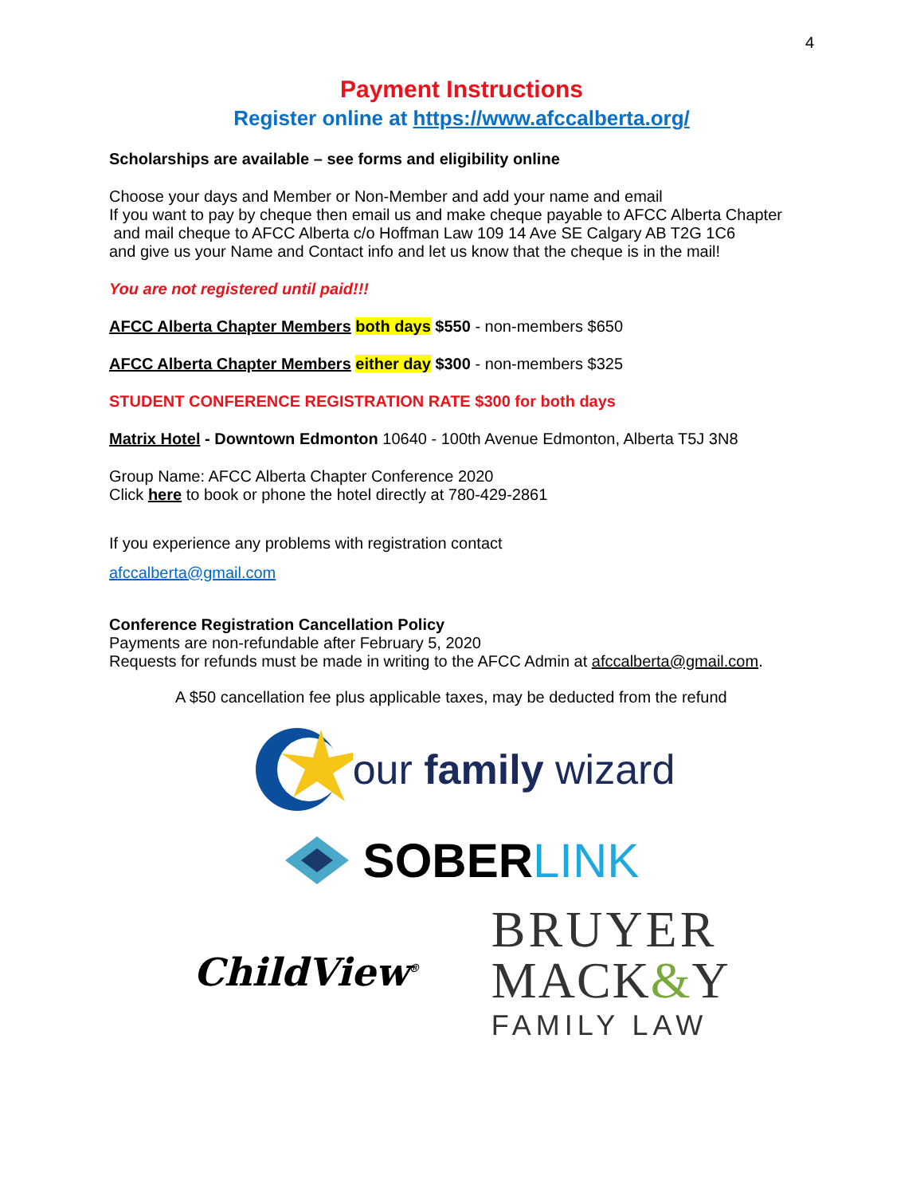4
Payment Instructions
Register online at https://www.afccalberta.org/
Scholarships are available – see forms and eligibility online
Choose your days and Member or Non-Member and add your name and email
If you want to pay by cheque then email us and make cheque payable to AFCC Alberta Chapter
and mail cheque to AFCC Alberta c/o Hoffman Law 109 14 Ave SE Calgary AB T2G 1C6
and give us your Name and Contact info and let us know that the cheque is in the mail!
You are not registered until paid!!!
AFCC Alberta Chapter Members both days $550 - non-members $650
AFCC Alberta Chapter Members either day $300 - non-members $325
STUDENT CONFERENCE REGISTRATION RATE $300 for both days
Matrix Hotel - Downtown Edmonton 10640 - 100th Avenue Edmonton, Alberta T5J 3N8
Group Name: AFCC Alberta Chapter Conference 2020
Click here to book or phone the hotel directly at 780-429-2861
If you experience any problems with registration contact
afccalberta@gmail.com
Conference Registration Cancellation Policy
Payments are non-refundable after February 5, 2020
Requests for refunds must be made in writing to the AFCC Admin at afccalberta@gmail.com.
A $50 cancellation fee plus applicable taxes, may be deducted from the refund
our family wizard
SOBERLINK
ChildView<sup>®</sup>
BRUYER
MACK&Y
FAMILY LAW